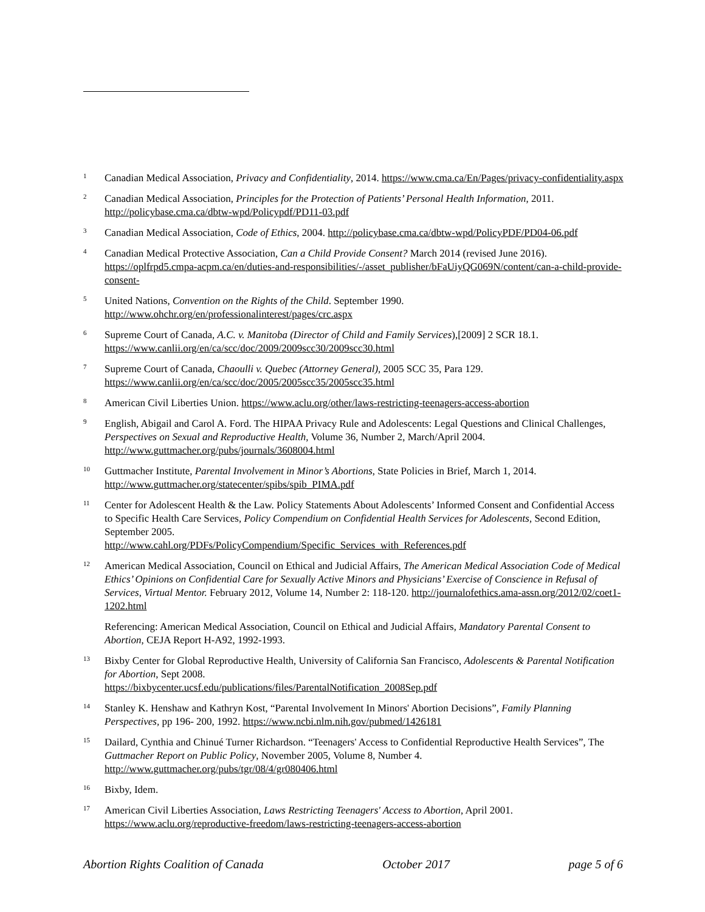1
Canadian Medical Association, Privacy and Confidentiality, 2014. https://www.cma.ca/En/Pages/privacy-confidentiality.aspx
2
Canadian Medical Association, Principles for the Protection of Patients’ Personal Health Information, 2011. http://policybase.cma.ca/dbtw-wpd/Policypdf/PD11-03.pdf
3
Canadian Medical Association, Code of Ethics, 2004. http://policybase.cma.ca/dbtw-wpd/PolicyPDF/PD04-06.pdf
4
Canadian Medical Protective Association, Can a Child Provide Consent? March 2014 (revised June 2016). https://oplfrpd5.cmpa-acpm.ca/en/duties-and-responsibilities/-/asset_publisher/bFaUiyQG069N/content/can-a-child-provide-consent-
5
United Nations, Convention on the Rights of the Child. September 1990.
http://www.ohchr.org/en/professionalinterest/pages/crc.aspx
6
Supreme Court of Canada, A.C. v. Manitoba (Director of Child and Family Services),[2009] 2 SCR 18.1.
https://www.canlii.org/en/ca/scc/doc/2009/2009scc30/2009scc30.html
7
Supreme Court of Canada, Chaoulli v. Quebec (Attorney General), 2005 SCC 35, Para 129.
https://www.canlii.org/en/ca/scc/doc/2005/2005scc35/2005scc35.html
8
American Civil Liberties Union. https://www.aclu.org/other/laws-restricting-teenagers-access-abortion
9
English, Abigail and Carol A. Ford. The HIPAA Privacy Rule and Adolescents: Legal Questions and Clinical Challenges, Perspectives on Sexual and Reproductive Health, Volume 36, Number 2, March/April 2004. http://www.guttmacher.org/pubs/journals/3608004.html
10
Guttmacher Institute, Parental Involvement in Minor’s Abortions, State Policies in Brief, March 1, 2014. http://www.guttmacher.org/statecenter/spibs/spib_PIMA.pdf
11
Center for Adolescent Health & the Law. Policy Statements About Adolescents’ Informed Consent and Confidential Access to Specific Health Care Services, Policy Compendium on Confidential Health Services for Adolescents, Second Edition, September 2005.
http://www.cahl.org/PDFs/PolicyCompendium/Specific_Services_with_References.pdf
12
American Medical Association, Council on Ethical and Judicial Affairs, The American Medical Association Code of Medical Ethics’ Opinions on Confidential Care for Sexually Active Minors and Physicians’ Exercise of Conscience in Refusal of Services, Virtual Mentor. February 2012, Volume 14, Number 2: 118-120. http://journalofethics.ama-assn.org/2012/02/coet1-1202.html
Referencing: American Medical Association, Council on Ethical and Judicial Affairs, Mandatory Parental Consent to Abortion, CEJA Report H-A92, 1992-1993.
13
Bixby Center for Global Reproductive Health, University of California San Francisco, Adolescents & Parental Notification for Abortion, Sept 2008.
https://bixbycenter.ucsf.edu/publications/files/ParentalNotification_2008Sep.pdf
14
Stanley K. Henshaw and Kathryn Kost, “Parental Involvement In Minors' Abortion Decisions”, Family Planning Perspectives, pp 196- 200, 1992. https://www.ncbi.nlm.nih.gov/pubmed/1426181
15
Dailard, Cynthia and Chinué Turner Richardson. “Teenagers' Access to Confidential Reproductive Health Services”, The Guttmacher Report on Public Policy, November 2005, Volume 8, Number 4. http://www.guttmacher.org/pubs/tgr/08/4/gr080406.html
16
Bixby, Idem.
17
American Civil Liberties Association, Laws Restricting Teenagers' Access to Abortion, April 2001. https://www.aclu.org/reproductive-freedom/laws-restricting-teenagers-access-abortion
Abortion Rights Coalition of Canada October 2017 page 5 of 6